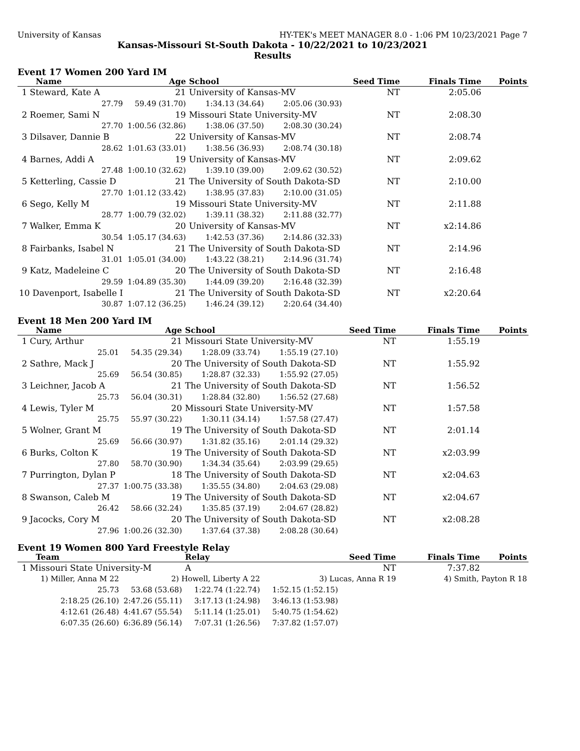University of Kansas HY-TEK's MEET MANAGER 8.0 - 1:06 PM 10/23/2021 Page 7
Kansas-Missouri St-South Dakota - 10/22/2021 to 10/23/2021
Results
Event 17 Women 200 Yard IM
| Name | Age | School | | Seed Time | Finals Time | Points |
| --- | --- | --- | --- | --- | --- | --- |
| 1 Steward, Kate A | 21 | University of Kansas-MV | | NT | 2:05.06 | |
| 27.79 | 59.49 (31.70) | 1:34.13 (34.64) | 2:05.06 (30.93) | | | |
| 2 Roemer, Sami N | 19 | Missouri State University-MV | | NT | 2:08.30 | |
| 27.70 | 1:00.56 (32.86) | 1:38.06 (37.50) | 2:08.30 (30.24) | | | |
| 3 Dilsaver, Dannie B | 22 | University of Kansas-MV | | NT | 2:08.74 | |
| 28.62 | 1:01.63 (33.01) | 1:38.56 (36.93) | 2:08.74 (30.18) | | | |
| 4 Barnes, Addi A | 19 | University of Kansas-MV | | NT | 2:09.62 | |
| 27.48 | 1:00.10 (32.62) | 1:39.10 (39.00) | 2:09.62 (30.52) | | | |
| 5 Ketterling, Cassie D | 21 | The University of South Dakota-SD | | NT | 2:10.00 | |
| 27.70 | 1:01.12 (33.42) | 1:38.95 (37.83) | 2:10.00 (31.05) | | | |
| 6 Sego, Kelly M | 19 | Missouri State University-MV | | NT | 2:11.88 | |
| 28.77 | 1:00.79 (32.02) | 1:39.11 (38.32) | 2:11.88 (32.77) | | | |
| 7 Walker, Emma K | 20 | University of Kansas-MV | | NT | x2:14.86 | |
| 30.54 | 1:05.17 (34.63) | 1:42.53 (37.36) | 2:14.86 (32.33) | | | |
| 8 Fairbanks, Isabel N | 21 | The University of South Dakota-SD | | NT | 2:14.96 | |
| 31.01 | 1:05.01 (34.00) | 1:43.22 (38.21) | 2:14.96 (31.74) | | | |
| 9 Katz, Madeleine C | 20 | The University of South Dakota-SD | | NT | 2:16.48 | |
| 29.59 | 1:04.89 (35.30) | 1:44.09 (39.20) | 2:16.48 (32.39) | | | |
| 10 Davenport, Isabelle I | 21 | The University of South Dakota-SD | | NT | x2:20.64 | |
| 30.87 | 1:07.12 (36.25) | 1:46.24 (39.12) | 2:20.64 (34.40) | | | |
Event 18 Men 200 Yard IM
| Name | Age | School | | Seed Time | Finals Time | Points |
| --- | --- | --- | --- | --- | --- | --- |
| 1 Cury, Arthur | 21 | Missouri State University-MV | | NT | 1:55.19 | |
| 25.01 | 54.35 (29.34) | 1:28.09 (33.74) | 1:55.19 (27.10) | | | |
| 2 Sathre, Mack J | 20 | The University of South Dakota-SD | | NT | 1:55.92 | |
| 25.69 | 56.54 (30.85) | 1:28.87 (32.33) | 1:55.92 (27.05) | | | |
| 3 Leichner, Jacob A | 21 | The University of South Dakota-SD | | NT | 1:56.52 | |
| 25.73 | 56.04 (30.31) | 1:28.84 (32.80) | 1:56.52 (27.68) | | | |
| 4 Lewis, Tyler M | 20 | Missouri State University-MV | | NT | 1:57.58 | |
| 25.75 | 55.97 (30.22) | 1:30.11 (34.14) | 1:57.58 (27.47) | | | |
| 5 Wolner, Grant M | 19 | The University of South Dakota-SD | | NT | 2:01.14 | |
| 25.69 | 56.66 (30.97) | 1:31.82 (35.16) | 2:01.14 (29.32) | | | |
| 6 Burks, Colton K | 19 | The University of South Dakota-SD | | NT | x2:03.99 | |
| 27.80 | 58.70 (30.90) | 1:34.34 (35.64) | 2:03.99 (29.65) | | | |
| 7 Purrington, Dylan P | 18 | The University of South Dakota-SD | | NT | x2:04.63 | |
| 27.37 | 1:00.75 (33.38) | 1:35.55 (34.80) | 2:04.63 (29.08) | | | |
| 8 Swanson, Caleb M | 19 | The University of South Dakota-SD | | NT | x2:04.67 | |
| 26.42 | 58.66 (32.24) | 1:35.85 (37.19) | 2:04.67 (28.82) | | | |
| 9 Jacocks, Cory M | 20 | The University of South Dakota-SD | | NT | x2:08.28 | |
| 27.96 | 1:00.26 (32.30) | 1:37.64 (37.38) | 2:08.28 (30.64) | | | |
Event 19 Women 800 Yard Freestyle Relay
| Team | | Relay | | Seed Time | Finals Time | Points |
| --- | --- | --- | --- | --- | --- | --- |
| 1 Missouri State University-M | | A | | NT | 7:37.82 | |
| 1) Miller, Anna M 22 | 2) Howell, Liberty A 22 | | 3) Lucas, Anna R 19 | | 4) Smith, Payton R 18 | |
| 25.73 | 53.68 (53.68) | 1:22.74 (1:22.74) | 1:52.15 (1:52.15) | | | |
| 2:18.25 (26.10) | 2:47.26 (55.11) | 3:17.13 (1:24.98) | 3:46.13 (1:53.98) | | | |
| 4:12.61 (26.48) | 4:41.67 (55.54) | 5:11.14 (1:25.01) | 5:40.75 (1:54.62) | | | |
| 6:07.35 (26.60) | 6:36.89 (56.14) | 7:07.31 (1:26.56) | 7:37.82 (1:57.07) | | | |